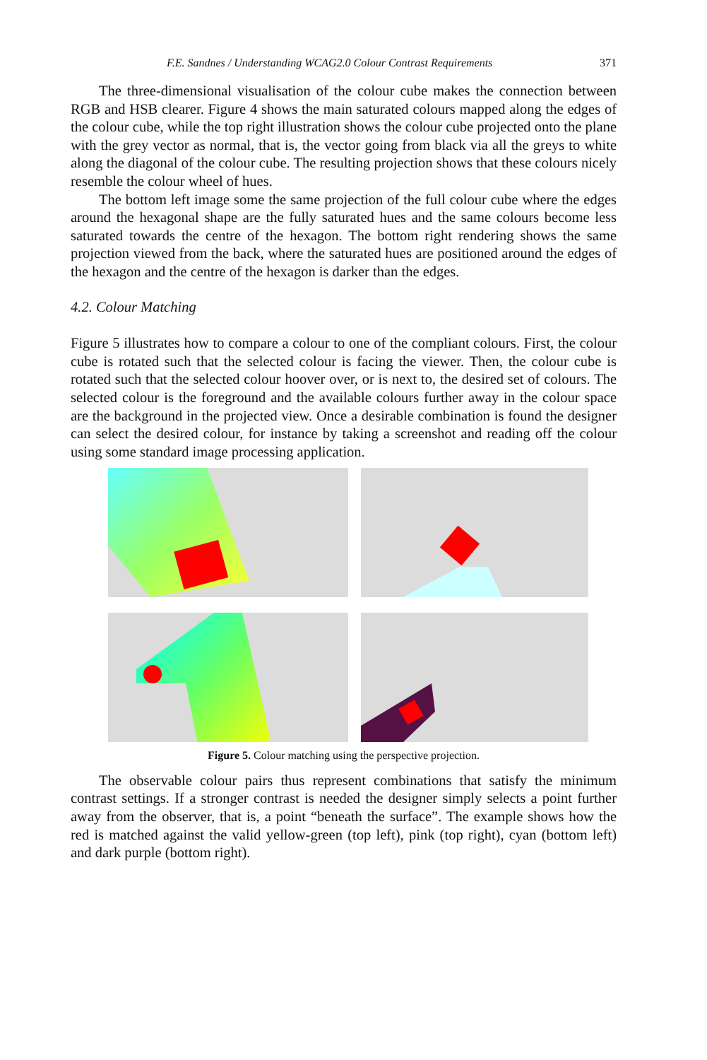F.E. Sandnes / Understanding WCAG2.0 Colour Contrast Requirements 371
The three-dimensional visualisation of the colour cube makes the connection between RGB and HSB clearer. Figure 4 shows the main saturated colours mapped along the edges of the colour cube, while the top right illustration shows the colour cube projected onto the plane with the grey vector as normal, that is, the vector going from black via all the greys to white along the diagonal of the colour cube. The resulting projection shows that these colours nicely resemble the colour wheel of hues.
The bottom left image some the same projection of the full colour cube where the edges around the hexagonal shape are the fully saturated hues and the same colours become less saturated towards the centre of the hexagon. The bottom right rendering shows the same projection viewed from the back, where the saturated hues are positioned around the edges of the hexagon and the centre of the hexagon is darker than the edges.
4.2. Colour Matching
Figure 5 illustrates how to compare a colour to one of the compliant colours. First, the colour cube is rotated such that the selected colour is facing the viewer. Then, the colour cube is rotated such that the selected colour hoover over, or is next to, the desired set of colours. The selected colour is the foreground and the available colours further away in the colour space are the background in the projected view. Once a desirable combination is found the designer can select the desired colour, for instance by taking a screenshot and reading off the colour using some standard image processing application.
Figure 5. Colour matching using the perspective projection.
The observable colour pairs thus represent combinations that satisfy the minimum contrast settings. If a stronger contrast is needed the designer simply selects a point further away from the observer, that is, a point “beneath the surface”. The example shows how the red is matched against the valid yellow-green (top left), pink (top right), cyan (bottom left) and dark purple (bottom right).